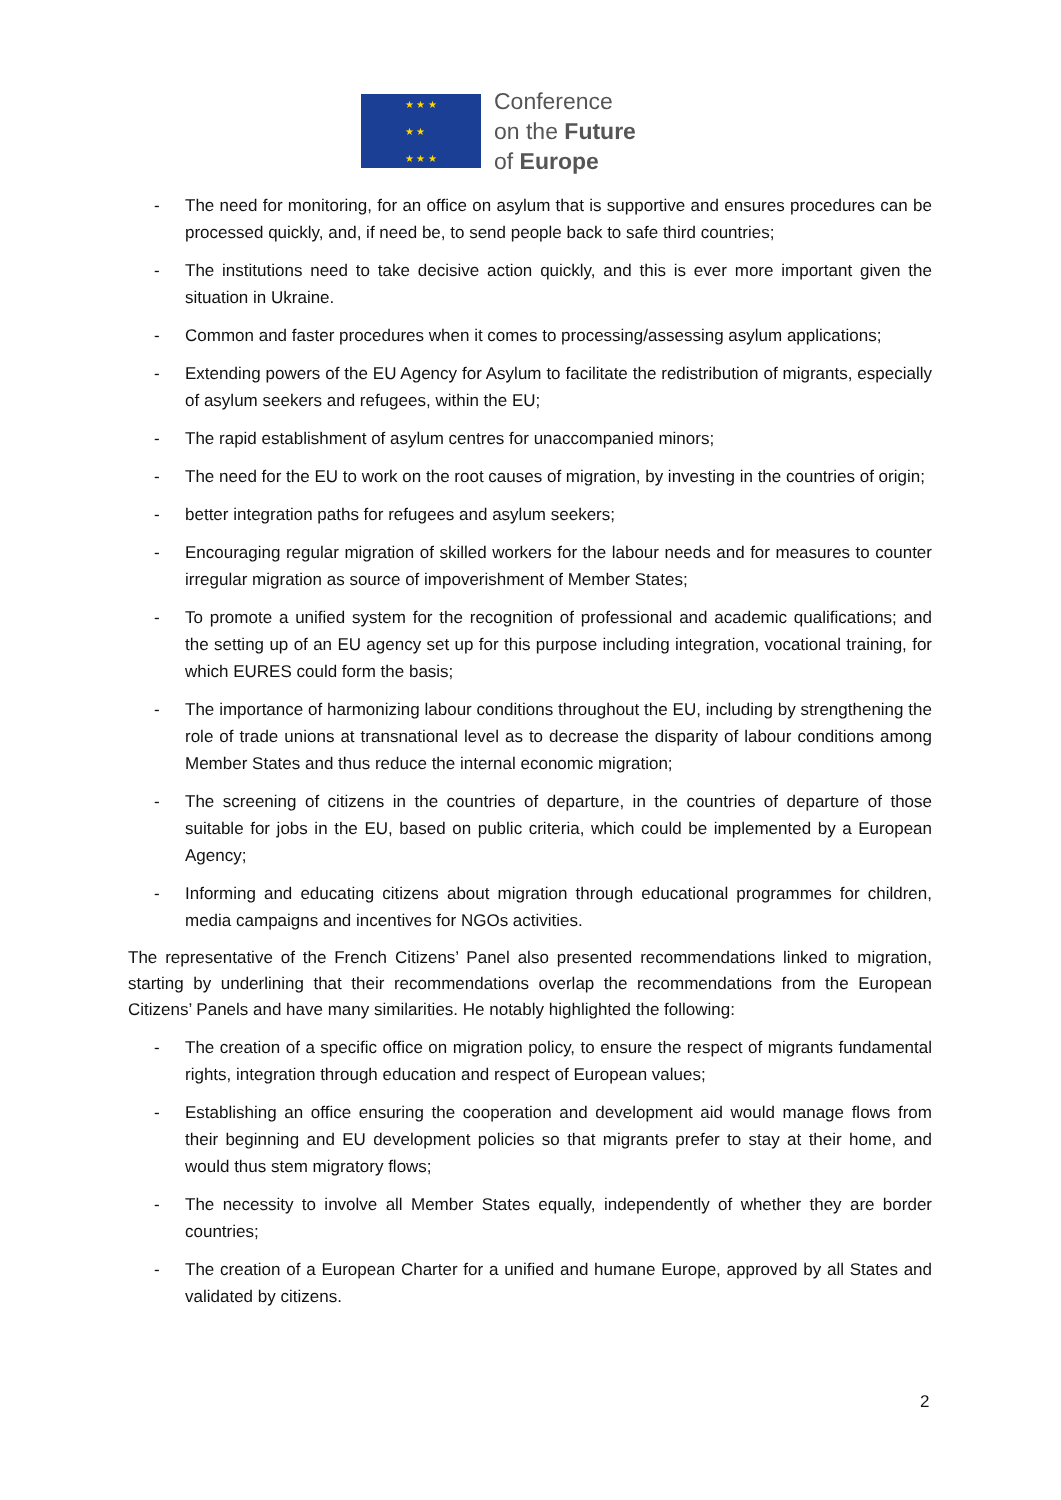★ ★ ★
★ ★
★ ★ ★
Conference
on the Future
of Europe
- The need for monitoring, for an office on asylum that is supportive and ensures procedures can be processed quickly, and, if need be, to send people back to safe third countries;
- The institutions need to take decisive action quickly, and this is ever more important given the situation in Ukraine.
- Common and faster procedures when it comes to processing/assessing asylum applications;
- Extending powers of the EU Agency for Asylum to facilitate the redistribution of migrants, especially of asylum seekers and refugees, within the EU;
- The rapid establishment of asylum centres for unaccompanied minors;
- The need for the EU to work on the root causes of migration, by investing in the countries of origin;
- better integration paths for refugees and asylum seekers;
- Encouraging regular migration of skilled workers for the labour needs and for measures to counter irregular migration as source of impoverishment of Member States;
- To promote a unified system for the recognition of professional and academic qualifications; and the setting up of an EU agency set up for this purpose including integration, vocational training, for which EURES could form the basis;
- The importance of harmonizing labour conditions throughout the EU, including by strengthening the role of trade unions at transnational level as to decrease the disparity of labour conditions among Member States and thus reduce the internal economic migration;
- The screening of citizens in the countries of departure, in the countries of departure of those suitable for jobs in the EU, based on public criteria, which could be implemented by a European Agency;
- Informing and educating citizens about migration through educational programmes for children, media campaigns and incentives for NGOs activities.
The representative of the French Citizens’ Panel also presented recommendations linked to migration, starting by underlining that their recommendations overlap the recommendations from the European Citizens’ Panels and have many similarities. He notably highlighted the following:
- The creation of a specific office on migration policy, to ensure the respect of migrants fundamental rights, integration through education and respect of European values;
- Establishing an office ensuring the cooperation and development aid would manage flows from their beginning and EU development policies so that migrants prefer to stay at their home, and would thus stem migratory flows;
- The necessity to involve all Member States equally, independently of whether they are border countries;
- The creation of a European Charter for a unified and humane Europe, approved by all States and validated by citizens.
2